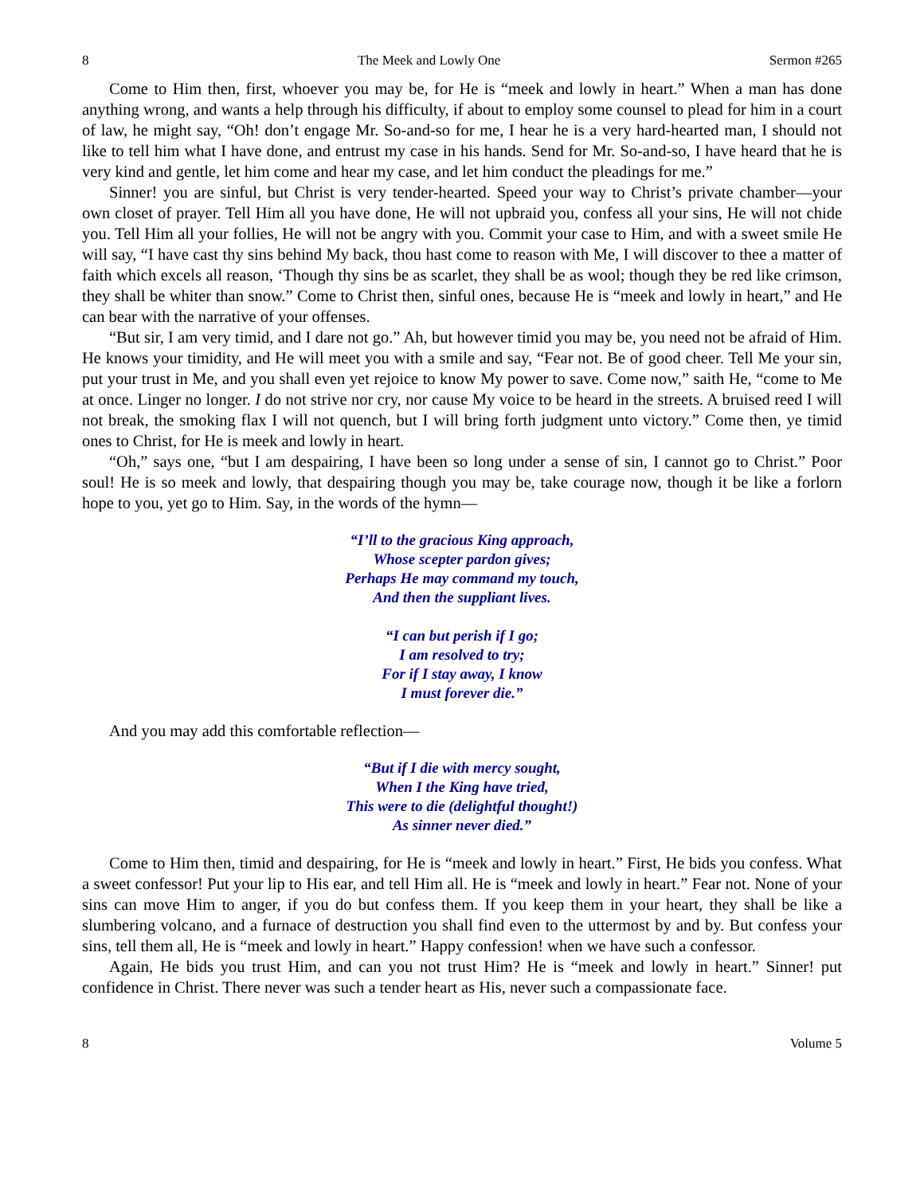8 The Meek and Lowly One Sermon #265
Come to Him then, first, whoever you may be, for He is “meek and lowly in heart.” When a man has done anything wrong, and wants a help through his difficulty, if about to employ some counsel to plead for him in a court of law, he might say, “Oh! don’t engage Mr. So-and-so for me, I hear he is a very hard-hearted man, I should not like to tell him what I have done, and entrust my case in his hands. Send for Mr. So-and-so, I have heard that he is very kind and gentle, let him come and hear my case, and let him conduct the pleadings for me.”
Sinner! you are sinful, but Christ is very tender-hearted. Speed your way to Christ’s private chamber—your own closet of prayer. Tell Him all you have done, He will not upbraid you, confess all your sins, He will not chide you. Tell Him all your follies, He will not be angry with you. Commit your case to Him, and with a sweet smile He will say, “I have cast thy sins behind My back, thou hast come to reason with Me, I will discover to thee a matter of faith which excels all reason, ‘Though thy sins be as scarlet, they shall be as wool; though they be red like crimson, they shall be whiter than snow.” Come to Christ then, sinful ones, because He is “meek and lowly in heart,” and He can bear with the narrative of your offenses.
“But sir, I am very timid, and I dare not go.” Ah, but however timid you may be, you need not be afraid of Him. He knows your timidity, and He will meet you with a smile and say, “Fear not. Be of good cheer. Tell Me your sin, put your trust in Me, and you shall even yet rejoice to know My power to save. Come now,” saith He, “come to Me at once. Linger no longer. I do not strive nor cry, nor cause My voice to be heard in the streets. A bruised reed I will not break, the smoking flax I will not quench, but I will bring forth judgment unto victory.” Come then, ye timid ones to Christ, for He is meek and lowly in heart.
“Oh,” says one, “but I am despairing, I have been so long under a sense of sin, I cannot go to Christ.” Poor soul! He is so meek and lowly, that despairing though you may be, take courage now, though it be like a forlorn hope to you, yet go to Him. Say, in the words of the hymn—
“I’ll to the gracious King approach,
Whose scepter pardon gives;
Perhaps He may command my touch,
And then the suppliant lives.
“I can but perish if I go;
I am resolved to try;
For if I stay away, I know
I must forever die.”
And you may add this comfortable reflection—
“But if I die with mercy sought,
When I the King have tried,
This were to die (delightful thought!)
As sinner never died.”
Come to Him then, timid and despairing, for He is “meek and lowly in heart.” First, He bids you confess. What a sweet confessor! Put your lip to His ear, and tell Him all. He is “meek and lowly in heart.” Fear not. None of your sins can move Him to anger, if you do but confess them. If you keep them in your heart, they shall be like a slumbering volcano, and a furnace of destruction you shall find even to the uttermost by and by. But confess your sins, tell them all, He is “meek and lowly in heart.” Happy confession! when we have such a confessor.
Again, He bids you trust Him, and can you not trust Him? He is “meek and lowly in heart.” Sinner! put confidence in Christ. There never was such a tender heart as His, never such a compassionate face.
8 Volume 5